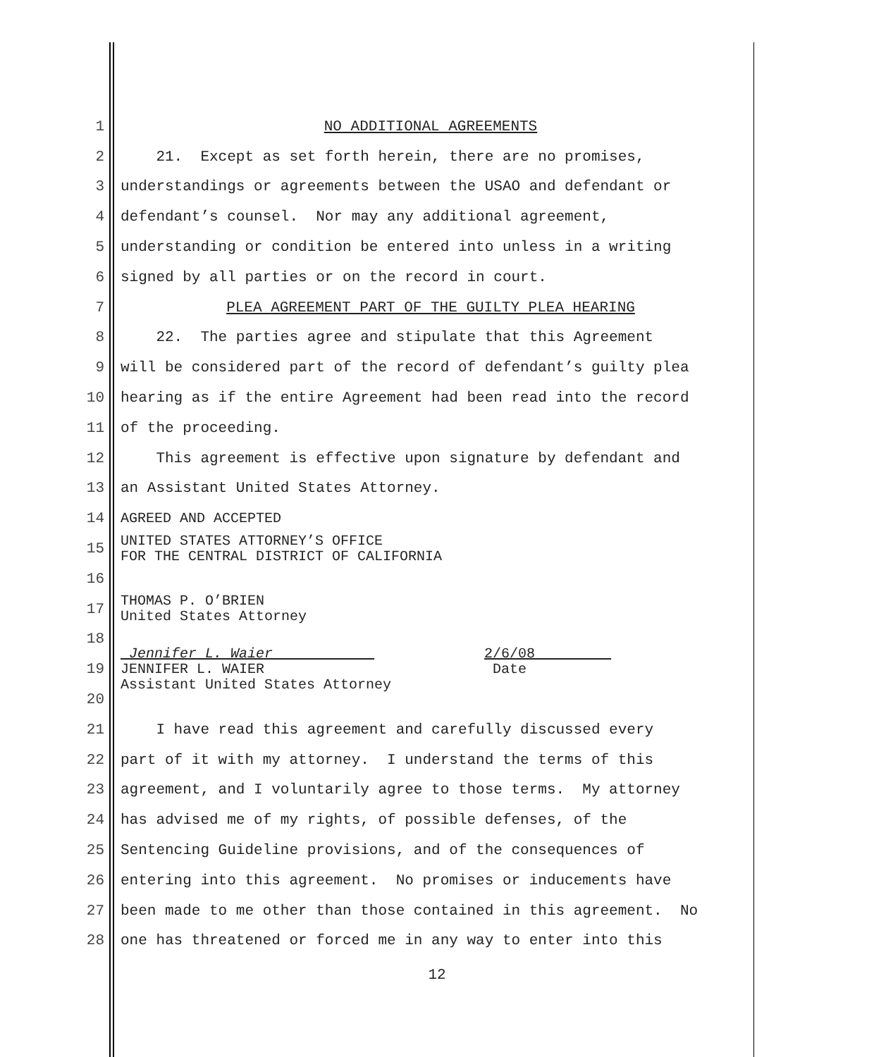1 NO ADDITIONAL AGREEMENTS
2 21. Except as set forth herein, there are no promises,
3 understandings or agreements between the USAO and defendant or
4 defendant’s counsel. Nor may any additional agreement,
5 understanding or condition be entered into unless in a writing
6 signed by all parties or on the record in court.
7 PLEA AGREEMENT PART OF THE GUILTY PLEA HEARING
8 22. The parties agree and stipulate that this Agreement
9 will be considered part of the record of defendant’s guilty plea
10 hearing as if the entire Agreement had been read into the record
11 of the proceeding.
12 This agreement is effective upon signature by defendant and
13 an Assistant United States Attorney.
14 AGREED AND ACCEPTED
15 UNITED STATES ATTORNEY’S OFFICE FOR THE CENTRAL DISTRICT OF CALIFORNIA
16
17 THOMAS P. O’BRIEN United States Attorney
18
19 Jennifer L. Waier 2/6/08 JENNIFER L. WAIER Date Assistant United States Attorney
20
21 I have read this agreement and carefully discussed every
22 part of it with my attorney. I understand the terms of this
23 agreement, and I voluntarily agree to those terms. My attorney
24 has advised me of my rights, of possible defenses, of the
25 Sentencing Guideline provisions, and of the consequences of
26 entering into this agreement. No promises or inducements have
27 been made to me other than those contained in this agreement. No
28 one has threatened or forced me in any way to enter into this
12